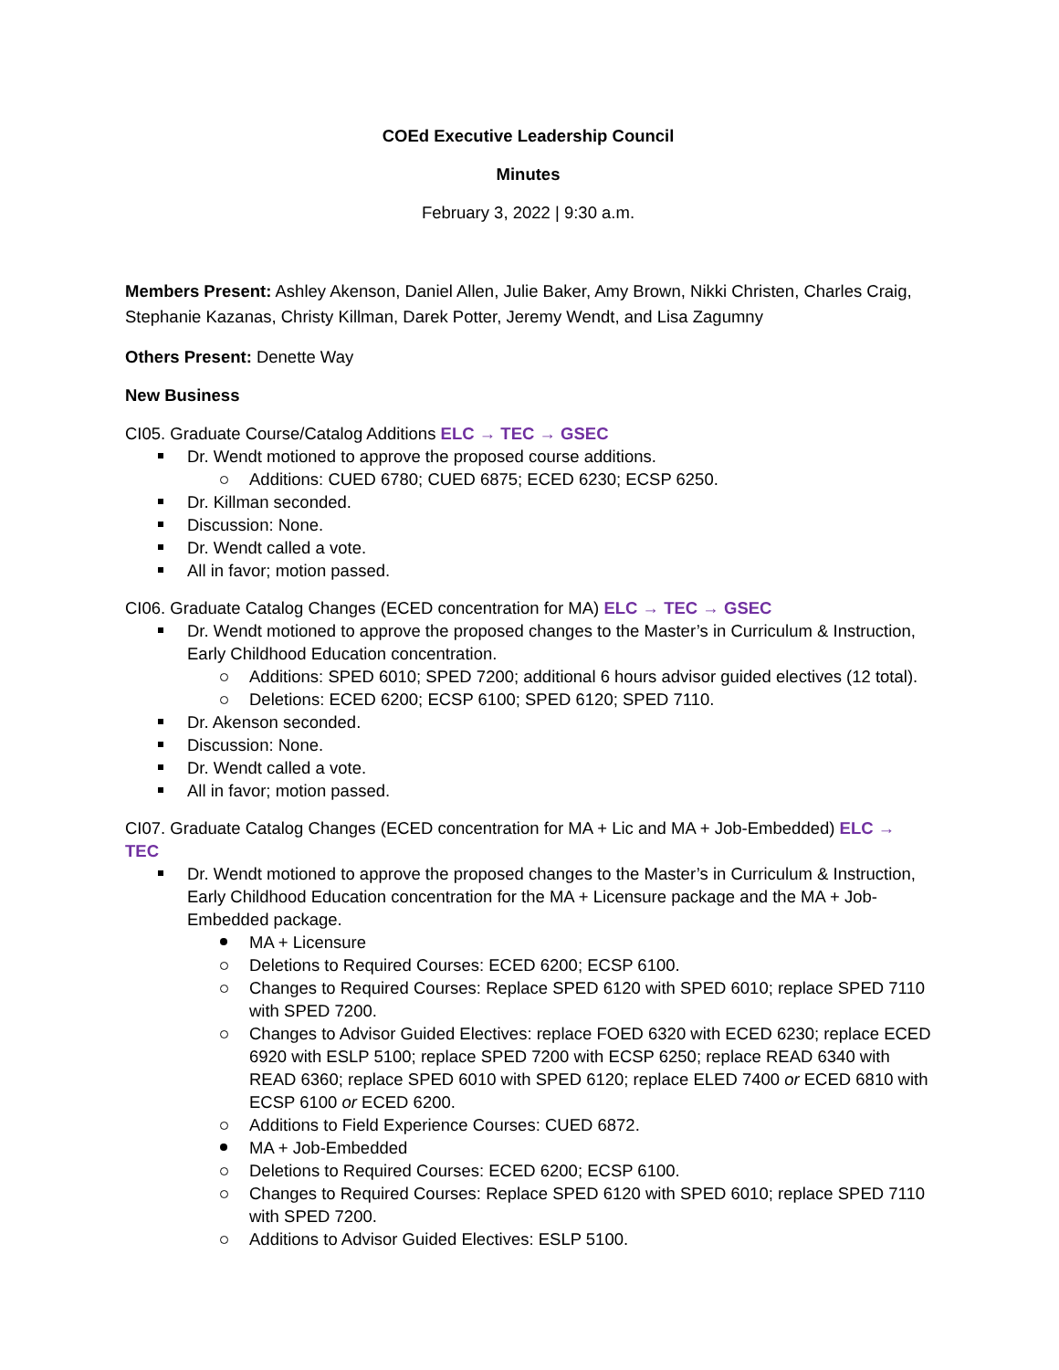COEd Executive Leadership Council
Minutes
February 3, 2022 | 9:30 a.m.
Members Present: Ashley Akenson, Daniel Allen, Julie Baker, Amy Brown, Nikki Christen, Charles Craig, Stephanie Kazanas, Christy Killman, Darek Potter, Jeremy Wendt, and Lisa Zagumny
Others Present: Denette Way
New Business
CI05. Graduate Course/Catalog Additions ELC → TEC → GSEC
Dr. Wendt motioned to approve the proposed course additions.
Additions: CUED 6780; CUED 6875; ECED 6230; ECSP 6250.
Dr. Killman seconded.
Discussion: None.
Dr. Wendt called a vote.
All in favor; motion passed.
CI06. Graduate Catalog Changes (ECED concentration for MA) ELC → TEC → GSEC
Dr. Wendt motioned to approve the proposed changes to the Master’s in Curriculum & Instruction, Early Childhood Education concentration.
Additions: SPED 6010; SPED 7200; additional 6 hours advisor guided electives (12 total).
Deletions: ECED 6200; ECSP 6100; SPED 6120; SPED 7110.
Dr. Akenson seconded.
Discussion: None.
Dr. Wendt called a vote.
All in favor; motion passed.
CI07. Graduate Catalog Changes (ECED concentration for MA + Lic and MA + Job-Embedded) ELC → TEC
Dr. Wendt motioned to approve the proposed changes to the Master’s in Curriculum & Instruction, Early Childhood Education concentration for the MA + Licensure package and the MA + Job-Embedded package.
MA + Licensure
Deletions to Required Courses: ECED 6200; ECSP 6100.
Changes to Required Courses: Replace SPED 6120 with SPED 6010; replace SPED 7110 with SPED 7200.
Changes to Advisor Guided Electives: replace FOED 6320 with ECED 6230; replace ECED 6920 with ESLP 5100; replace SPED 7200 with ECSP 6250; replace READ 6340 with READ 6360; replace SPED 6010 with SPED 6120; replace ELED 7400 or ECED 6810 with ECSP 6100 or ECED 6200.
Additions to Field Experience Courses: CUED 6872.
MA + Job-Embedded
Deletions to Required Courses: ECED 6200; ECSP 6100.
Changes to Required Courses: Replace SPED 6120 with SPED 6010; replace SPED 7110 with SPED 7200.
Additions to Advisor Guided Electives: ESLP 5100.